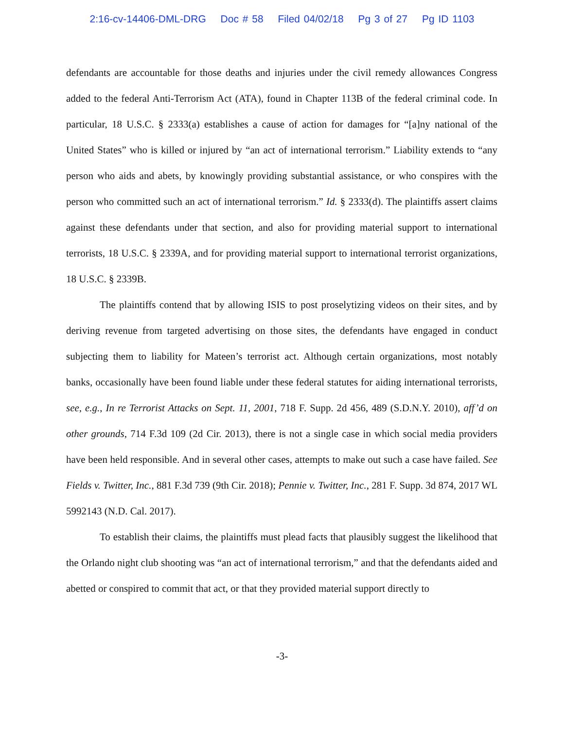2:16-cv-14406-DML-DRG Doc # 58 Filed 04/02/18 Pg 3 of 27 Pg ID 1103
defendants are accountable for those deaths and injuries under the civil remedy allowances Congress added to the federal Anti-Terrorism Act (ATA), found in Chapter 113B of the federal criminal code. In particular, 18 U.S.C. § 2333(a) establishes a cause of action for damages for “[a]ny national of the United States” who is killed or injured by “an act of international terrorism.” Liability extends to “any person who aids and abets, by knowingly providing substantial assistance, or who conspires with the person who committed such an act of international terrorism.” Id. § 2333(d). The plaintiffs assert claims against these defendants under that section, and also for providing material support to international terrorists, 18 U.S.C. § 2339A, and for providing material support to international terrorist organizations, 18 U.S.C. § 2339B.
The plaintiffs contend that by allowing ISIS to post proselytizing videos on their sites, and by deriving revenue from targeted advertising on those sites, the defendants have engaged in conduct subjecting them to liability for Mateen’s terrorist act. Although certain organizations, most notably banks, occasionally have been found liable under these federal statutes for aiding international terrorists, see, e.g., In re Terrorist Attacks on Sept. 11, 2001, 718 F. Supp. 2d 456, 489 (S.D.N.Y. 2010), aff’d on other grounds, 714 F.3d 109 (2d Cir. 2013), there is not a single case in which social media providers have been held responsible. And in several other cases, attempts to make out such a case have failed. See Fields v. Twitter, Inc., 881 F.3d 739 (9th Cir. 2018); Pennie v. Twitter, Inc., 281 F. Supp. 3d 874, 2017 WL 5992143 (N.D. Cal. 2017).
To establish their claims, the plaintiffs must plead facts that plausibly suggest the likelihood that the Orlando night club shooting was “an act of international terrorism,” and that the defendants aided and abetted or conspired to commit that act, or that they provided material support directly to
-3-